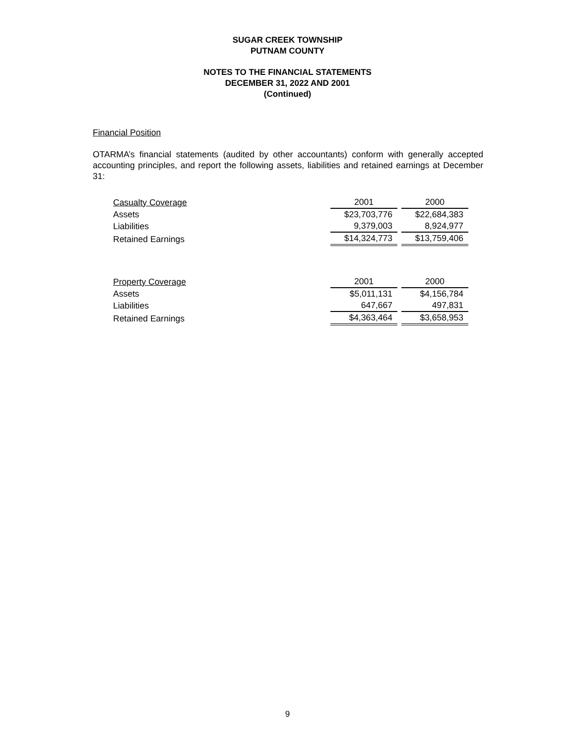SUGAR CREEK TOWNSHIP
PUTNAM COUNTY
NOTES TO THE FINANCIAL STATEMENTS
DECEMBER 31, 2022 AND 2001
(Continued)
Financial Position
OTARMA’s financial statements (audited by other accountants) conform with generally accepted accounting principles, and report the following assets, liabilities and retained earnings at December 31:
| Casualty Coverage | 2001 | 2000 |
| Assets | $23,703,776 | $22,684,383 |
| Liabilities | 9,379,003 | 8,924,977 |
| Retained Earnings | $14,324,773 | $13,759,406 |
| Property Coverage | 2001 | 2000 |
| Assets | $5,011,131 | $4,156,784 |
| Liabilities | 647,667 | 497,831 |
| Retained Earnings | $4,363,464 | $3,658,953 |
9